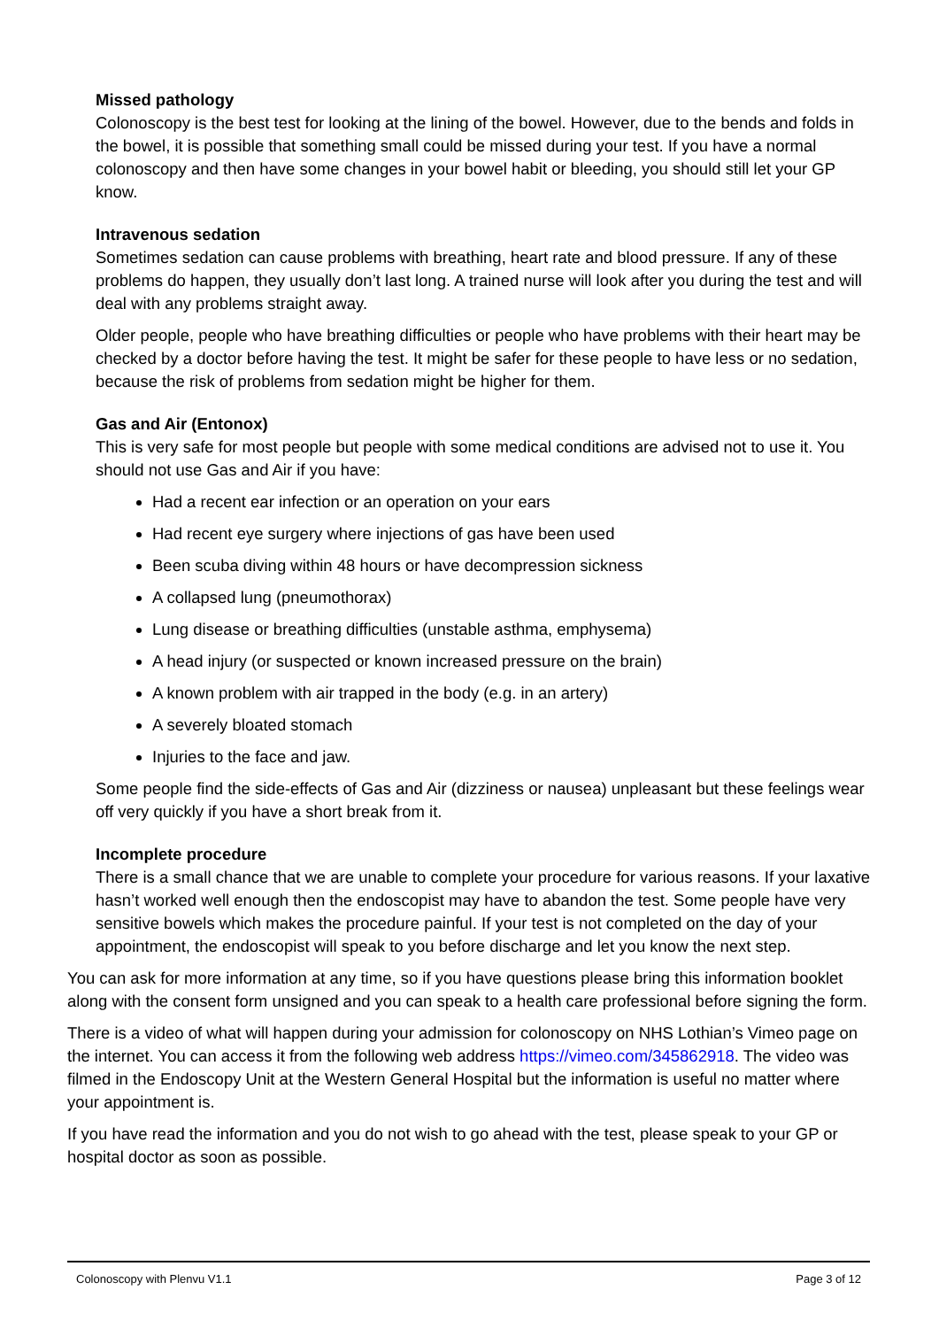Missed pathology
Colonoscopy is the best test for looking at the lining of the bowel. However, due to the bends and folds in the bowel, it is possible that something small could be missed during your test. If you have a normal colonoscopy and then have some changes in your bowel habit or bleeding, you should still let your GP know.
Intravenous sedation
Sometimes sedation can cause problems with breathing, heart rate and blood pressure. If any of these problems do happen, they usually don’t last long. A trained nurse will look after you during the test and will deal with any problems straight away.
Older people, people who have breathing difficulties or people who have problems with their heart may be checked by a doctor before having the test. It might be safer for these people to have less or no sedation, because the risk of problems from sedation might be higher for them.
Gas and Air (Entonox)
This is very safe for most people but people with some medical conditions are advised not to use it. You should not use Gas and Air if you have:
Had a recent ear infection or an operation on your ears
Had recent eye surgery where injections of gas have been used
Been scuba diving within 48 hours or have decompression sickness
A collapsed lung (pneumothorax)
Lung disease or breathing difficulties (unstable asthma, emphysema)
A head injury (or suspected or known increased pressure on the brain)
A known problem with air trapped in the body (e.g. in an artery)
A severely bloated stomach
Injuries to the face and jaw.
Some people find the side-effects of Gas and Air (dizziness or nausea) unpleasant but these feelings wear off very quickly if you have a short break from it.
Incomplete procedure
There is a small chance that we are unable to complete your procedure for various reasons. If your laxative hasn’t worked well enough then the endoscopist may have to abandon the test. Some people have very sensitive bowels which makes the procedure painful. If your test is not completed on the day of your appointment, the endoscopist will speak to you before discharge and let you know the next step.
You can ask for more information at any time, so if you have questions please bring this information booklet along with the consent form unsigned and you can speak to a health care professional before signing the form.
There is a video of what will happen during your admission for colonoscopy on NHS Lothian’s Vimeo page on the internet. You can access it from the following web address https://vimeo.com/345862918. The video was filmed in the Endoscopy Unit at the Western General Hospital but the information is useful no matter where your appointment is.
If you have read the information and you do not wish to go ahead with the test, please speak to your GP or hospital doctor as soon as possible.
Colonoscopy with Plenvu V1.1 Page 3 of 12